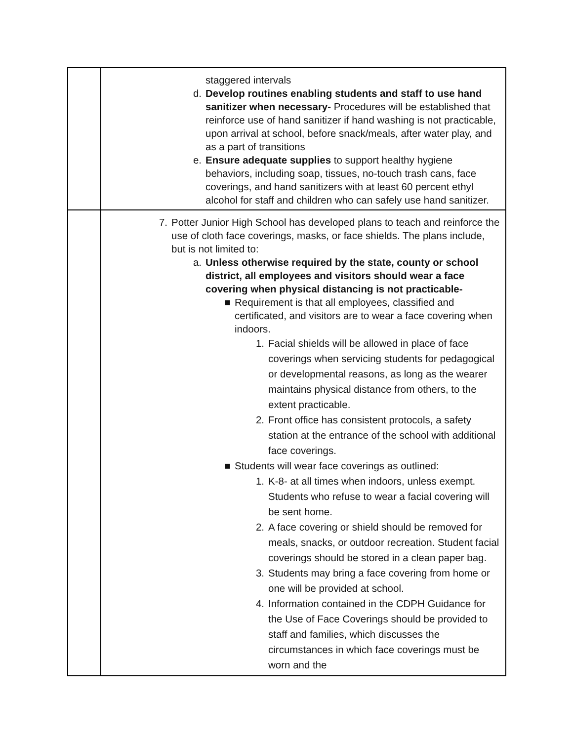| | staggered intervals d. Develop routines enabling students and staff to use hand sanitizer when necessary- Procedures will be established that reinforce use of hand sanitizer if hand washing is not practicable, upon arrival at school, before snack/meals, after water play, and as a part of transitions e. Ensure adequate supplies to support healthy hygiene behaviors, including soap, tissues, no-touch trash cans, face coverings, and hand sanitizers with at least 60 percent ethyl alcohol for staff and children who can safely use hand sanitizer. |
| | 7. Potter Junior High School has developed plans to teach and reinforce the use of cloth face coverings, masks, or face shields. The plans include, but is not limited to: a. Unless otherwise required by the state, county or school district, all employees and visitors should wear a face covering when physical distancing is not practicable- ■ Requirement is that all employees, classified and certificated, and visitors are to wear a face covering when indoors. 1. Facial shields will be allowed in place of face coverings when servicing students for pedagogical or developmental reasons, as long as the wearer maintains physical distance from others, to the extent practicable. 2. Front office has consistent protocols, a safety station at the entrance of the school with additional face coverings. ■ Students will wear face coverings as outlined: 1. K-8- at all times when indoors, unless exempt. Students who refuse to wear a facial covering will be sent home. 2. A face covering or shield should be removed for meals, snacks, or outdoor recreation. Student facial coverings should be stored in a clean paper bag. 3. Students may bring a face covering from home or one will be provided at school. 4. Information contained in the CDPH Guidance for the Use of Face Coverings should be provided to staff and families, which discusses the circumstances in which face coverings must be worn and the |